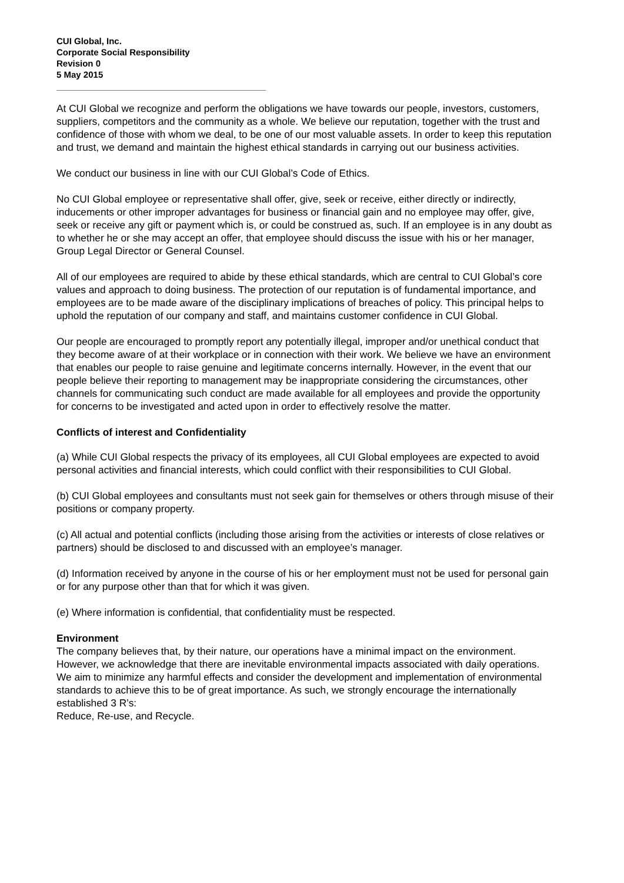CUI Global, Inc.
Corporate Social Responsibility
Revision 0
5 May 2015
At CUI Global we recognize and perform the obligations we have towards our people, investors, customers, suppliers, competitors and the community as a whole. We believe our reputation, together with the trust and confidence of those with whom we deal, to be one of our most valuable assets. In order to keep this reputation and trust, we demand and maintain the highest ethical standards in carrying out our business activities.
We conduct our business in line with our CUI Global’s Code of Ethics.
No CUI Global employee or representative shall offer, give, seek or receive, either directly or indirectly, inducements or other improper advantages for business or financial gain and no employee may offer, give, seek or receive any gift or payment which is, or could be construed as, such. If an employee is in any doubt as to whether he or she may accept an offer, that employee should discuss the issue with his or her manager, Group Legal Director or General Counsel.
All of our employees are required to abide by these ethical standards, which are central to CUI Global’s core values and approach to doing business. The protection of our reputation is of fundamental importance, and employees are to be made aware of the disciplinary implications of breaches of policy. This principal helps to uphold the reputation of our company and staff, and maintains customer confidence in CUI Global.
Our people are encouraged to promptly report any potentially illegal, improper and/or unethical conduct that they become aware of at their workplace or in connection with their work. We believe we have an environment that enables our people to raise genuine and legitimate concerns internally. However, in the event that our people believe their reporting to management may be inappropriate considering the circumstances, other channels for communicating such conduct are made available for all employees and provide the opportunity for concerns to be investigated and acted upon in order to effectively resolve the matter.
Conflicts of interest and Confidentiality
(a) While CUI Global respects the privacy of its employees, all CUI Global employees are expected to avoid personal activities and financial interests, which could conflict with their responsibilities to CUI Global.
(b) CUI Global employees and consultants must not seek gain for themselves or others through misuse of their positions or company property.
(c) All actual and potential conflicts (including those arising from the activities or interests of close relatives or partners) should be disclosed to and discussed with an employee’s manager.
(d) Information received by anyone in the course of his or her employment must not be used for personal gain or for any purpose other than that for which it was given.
(e) Where information is confidential, that confidentiality must be respected.
Environment
The company believes that, by their nature, our operations have a minimal impact on the environment. However, we acknowledge that there are inevitable environmental impacts associated with daily operations. We aim to minimize any harmful effects and consider the development and implementation of environmental standards to achieve this to be of great importance. As such, we strongly encourage the internationally established 3 R’s:
Reduce, Re-use, and Recycle.